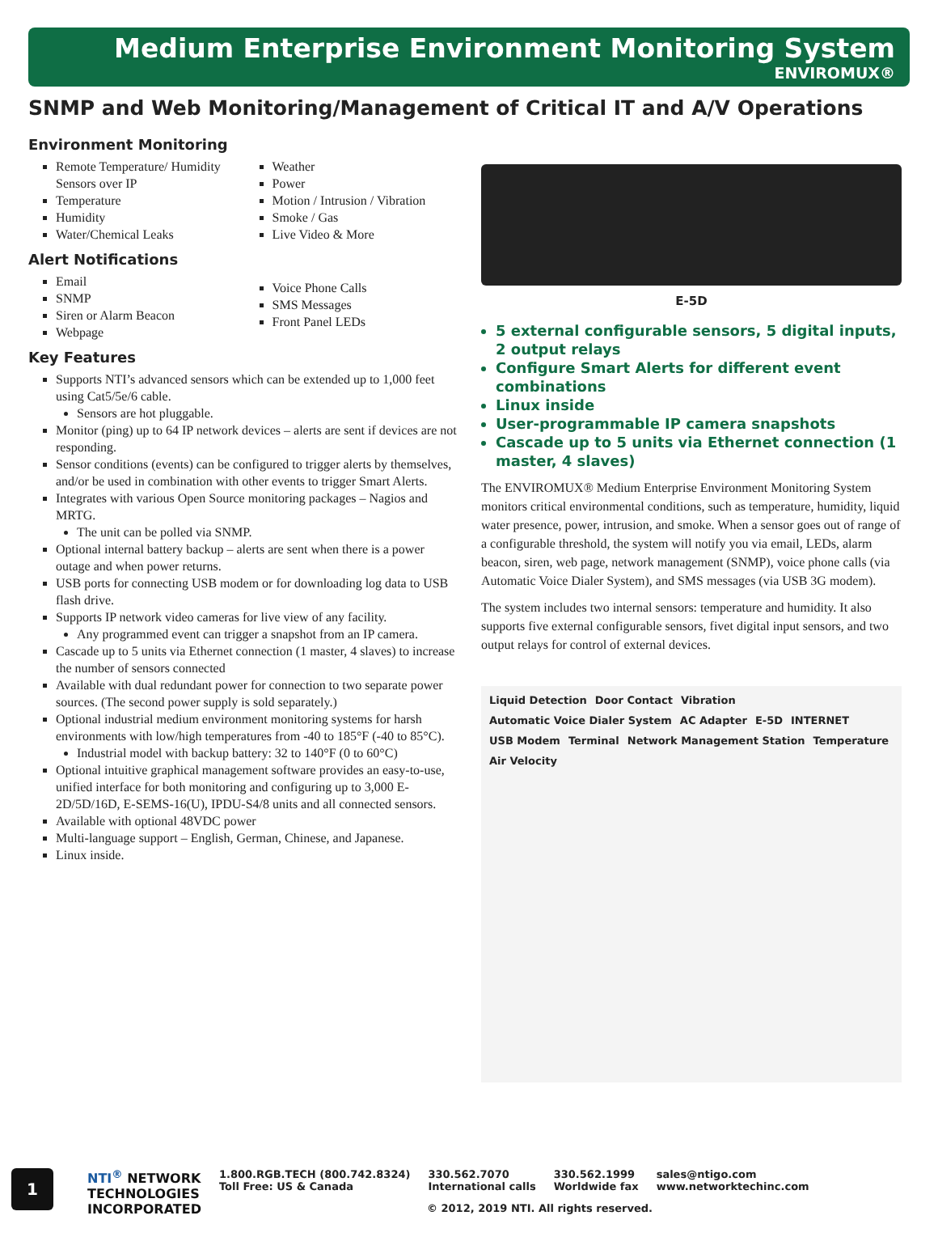Medium Enterprise Environment Monitoring System
ENVIROMUX®
SNMP and Web Monitoring/Management of Critical IT and A/V Operations
Environment Monitoring
Remote Temperature/ Humidity Sensors over IP
Temperature
Humidity
Water/Chemical Leaks
Weather
Power
Motion / Intrusion / Vibration
Smoke / Gas
Live Video & More
Alert Notifications
Email
SNMP
Siren or Alarm Beacon
Webpage
Voice Phone Calls
SMS Messages
Front Panel LEDs
Key Features
Supports NTI’s advanced sensors which can be extended up to 1,000 feet using Cat5/5e/6 cable.
Sensors are hot pluggable.
Monitor (ping) up to 64 IP network devices – alerts are sent if devices are not responding.
Sensor conditions (events) can be configured to trigger alerts by themselves, and/or be used in combination with other events to trigger Smart Alerts.
Integrates with various Open Source monitoring packages – Nagios and MRTG.
The unit can be polled via SNMP.
Optional internal battery backup – alerts are sent when there is a power outage and when power returns.
USB ports for connecting USB modem or for downloading log data to USB flash drive.
Supports IP network video cameras for live view of any facility.
Any programmed event can trigger a snapshot from an IP camera.
Cascade up to 5 units via Ethernet connection (1 master, 4 slaves) to increase the number of sensors connected
Available with dual redundant power for connection to two separate power sources. (The second power supply is sold separately.)
Optional industrial medium environment monitoring systems for harsh environments with low/high temperatures from -40 to 185°F (-40 to 85°C).
Industrial model with backup battery: 32 to 140°F (0 to 60°C)
Optional intuitive graphical management software provides an easy-to-use, unified interface for both monitoring and configuring up to 3,000 E-2D/5D/16D, E-SEMS-16(U), IPDU-S4/8 units and all connected sensors.
Available with optional 48VDC power
Multi-language support – English, German, Chinese, and Japanese.
Linux inside.
E-5D
5 external configurable sensors, 5 digital inputs, 2 output relays
Configure Smart Alerts for different event combinations
Linux inside
User-programmable IP camera snapshots
Cascade up to 5 units via Ethernet connection (1 master, 4 slaves)
The ENVIROMUX® Medium Enterprise Environment Monitoring System monitors critical environmental conditions, such as temperature, humidity, liquid water presence, power, intrusion, and smoke. When a sensor goes out of range of a configurable threshold, the system will notify you via email, LEDs, alarm beacon, siren, web page, network management (SNMP), voice phone calls (via Automatic Voice Dialer System), and SMS messages (via USB 3G modem).
The system includes two internal sensors: temperature and humidity. It also supports five external configurable sensors, fivet digital input sensors, and two output relays for control of external devices.
Liquid Detection Door Contact Vibration Automatic Voice Dialer System AC Adapter E-5D INTERNET USB Modem Terminal Network Management Station Temperature Air Velocity
1
NTI<sup>®</sup> NETWORK
TECHNOLOGIES
INCORPORATED
1.800.RGB.TECH (800.742.8324)
Toll Free: US & Canada
330.562.7070
International calls
330.562.1999
Worldwide fax
sales@ntigo.com
www.networktechinc.com
© 2012, 2019 NTI. All rights reserved.